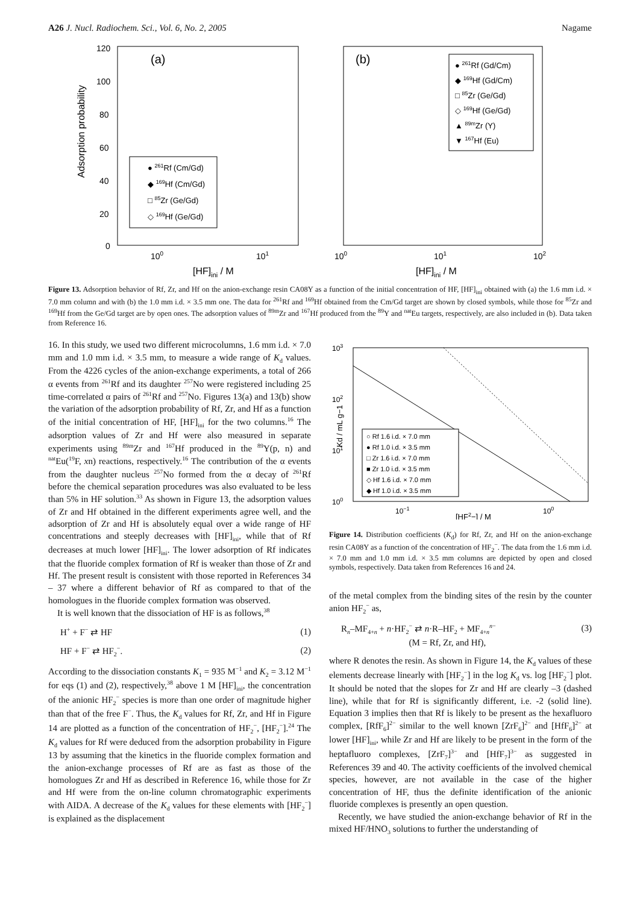A26 J. Nucl. Radiochem. Sci., Vol. 6, No. 2, 2005 Nagame
120
100
80
60
40
20
0
Adsorption probability
(a)
100
101
[HF]ini / M
● 261Rf (Cm/Gd)
◆ 169Hf (Cm/Gd)
□ 85Zr (Ge/Gd)
◇ 169Hf (Ge/Gd)
(b)
100
101
102
[HF]ini / M
● 261Rf (Gd/Cm)
◆ 169Hf (Gd/Cm)
□ 85Zr (Ge/Gd)
◇ 169Hf (Ge/Gd)
▲ 89mZr (Y)
▼ 167Hf (Eu)
Figure 13. Adsorption behavior of Rf, Zr, and Hf on the anion-exchange resin CA08Y as a function of the initial concentration of HF, [HF]<sub>ini</sub> obtained with (a) the 1.6 mm i.d. × 7.0 mm column and with (b) the 1.0 mm i.d. × 3.5 mm one. The data for <sup>261</sup>Rf and <sup>169</sup>Hf obtained from the Cm/Gd target are shown by closed symbols, while those for <sup>85</sup>Zr and <sup>169</sup>Hf from the Ge/Gd target are by open ones. The adsorption values of <sup>89m</sup>Zr and <sup>167</sup>Hf produced from the <sup>89</sup>Y and <sup>nat</sup>Eu targets, respectively, are also included in (b). Data taken from Reference 16.
16. In this study, we used two different microcolumns, 1.6 mm i.d. × 7.0 mm and 1.0 mm i.d. × 3.5 mm, to measure a wide range of K<sub>d</sub> values. From the 4226 cycles of the anion-exchange experiments, a total of 266 α events from <sup>261</sup>Rf and its daughter <sup>257</sup>No were registered including 25 time-correlated α pairs of <sup>261</sup>Rf and <sup>257</sup>No. Figures 13(a) and 13(b) show the variation of the adsorption probability of Rf, Zr, and Hf as a function of the initial concentration of HF, [HF]<sub>ini</sub> for the two columns.<sup>16</sup> The adsorption values of Zr and Hf were also measured in separate experiments using <sup>89m</sup>Zr and <sup>167</sup>Hf produced in the <sup>89</sup>Y(p, n) and <sup>nat</sup>Eu(<sup>19</sup>F, xn) reactions, respectively.<sup>16</sup> The contribution of the α events from the daughter nucleus <sup>257</sup>No formed from the α decay of <sup>261</sup>Rf before the chemical separation procedures was also evaluated to be less than 5% in HF solution.<sup>33</sup> As shown in Figure 13, the adsorption values of Zr and Hf obtained in the different experiments agree well, and the adsorption of Zr and Hf is absolutely equal over a wide range of HF concentrations and steeply decreases with [HF]<sub>ini</sub>, while that of Rf decreases at much lower [HF]<sub>ini</sub>. The lower adsorption of Rf indicates that the fluoride complex formation of Rf is weaker than those of Zr and Hf. The present result is consistent with those reported in References 34 – 37 where a different behavior of Rf as compared to that of the homologues in the fluoride complex formation was observed.
It is well known that the dissociation of HF is as follows,<sup>38</sup>
H<sup>+</sup> + F<sup>−</sup> ⇄ HF (1)
HF + F<sup>−</sup> ⇄ HF<sub>2</sub><sup>−</sup>. (2)
According to the dissociation constants K<sub>1</sub> = 935 M<sup>−1</sup> and K<sub>2</sub> = 3.12 M<sup>−1</sup> for eqs (1) and (2), respectively,<sup>38</sup> above 1 M [HF]<sub>ini</sub>, the concentration of the anionic HF<sub>2</sub><sup>−</sup> species is more than one order of magnitude higher than that of the free F<sup>−</sup>. Thus, the K<sub>d</sub> values for Rf, Zr, and Hf in Figure 14 are plotted as a function of the concentration of HF<sub>2</sub><sup>−</sup>, [HF<sub>2</sub><sup>−</sup>].<sup>24</sup> The K<sub>d</sub> values for Rf were deduced from the adsorption probability in Figure 13 by assuming that the kinetics in the fluoride complex formation and the anion-exchange processes of Rf are as fast as those of the homologues Zr and Hf as described in Reference 16, while those for Zr and Hf were from the on-line column chromatographic experiments with AIDA. A decrease of the K<sub>d</sub> values for these elements with [HF<sub>2</sub><sup>−</sup>] is explained as the displacement
103
102
101
100
10−1
100
[HF2−] / M
Kd / mL g−1
○ Rf 1.6 i.d. × 7.0 mm
● Rf 1.0 i.d. × 3.5 mm
□ Zr 1.6 i.d. × 7.0 mm
■ Zr 1.0 i.d. × 3.5 mm
◇ Hf 1.6 i.d. × 7.0 mm
◆ Hf 1.0 i.d. × 3.5 mm
Figure 14. Distribution coefficients (K<sub>d</sub>) for Rf, Zr, and Hf on the anion-exchange resin CA08Y as a function of the concentration of HF<sub>2</sub><sup>−</sup>. The data from the 1.6 mm i.d. × 7.0 mm and 1.0 mm i.d. × 3.5 mm columns are depicted by open and closed symbols, respectively. Data taken from References 16 and 24.
of the metal complex from the binding sites of the resin by the counter anion HF<sub>2</sub><sup>−</sup> as,
R<sub>n</sub>–MF<sub>4+n</sub> + n·HF<sub>2</sub><sup>−</sup> ⇄ n·R–HF<sub>2</sub> + MF<sub>4+n</sub><sup>n−</sup>
(M = Rf, Zr, and Hf), (3)
where R denotes the resin. As shown in Figure 14, the K<sub>d</sub> values of these elements decrease linearly with [HF<sub>2</sub><sup>−</sup>] in the log K<sub>d</sub> vs. log [HF<sub>2</sub><sup>−</sup>] plot. It should be noted that the slopes for Zr and Hf are clearly –3 (dashed line), while that for Rf is significantly different, i.e. -2 (solid line). Equation 3 implies then that Rf is likely to be present as the hexafluoro complex, [RfF<sub>6</sub>]<sup>2−</sup> similar to the well known [ZrF<sub>6</sub>]<sup>2−</sup> and [HfF<sub>6</sub>]<sup>2−</sup> at lower [HF]<sub>ini</sub>, while Zr and Hf are likely to be present in the form of the heptafluoro complexes, [ZrF<sub>7</sub>]<sup>3−</sup> and [HfF<sub>7</sub>]<sup>3−</sup> as suggested in References 39 and 40. The activity coefficients of the involved chemical species, however, are not available in the case of the higher concentration of HF, thus the definite identification of the anionic fluoride complexes is presently an open question.
Recently, we have studied the anion-exchange behavior of Rf in the mixed HF/HNO<sub>3</sub> solutions to further the understanding of